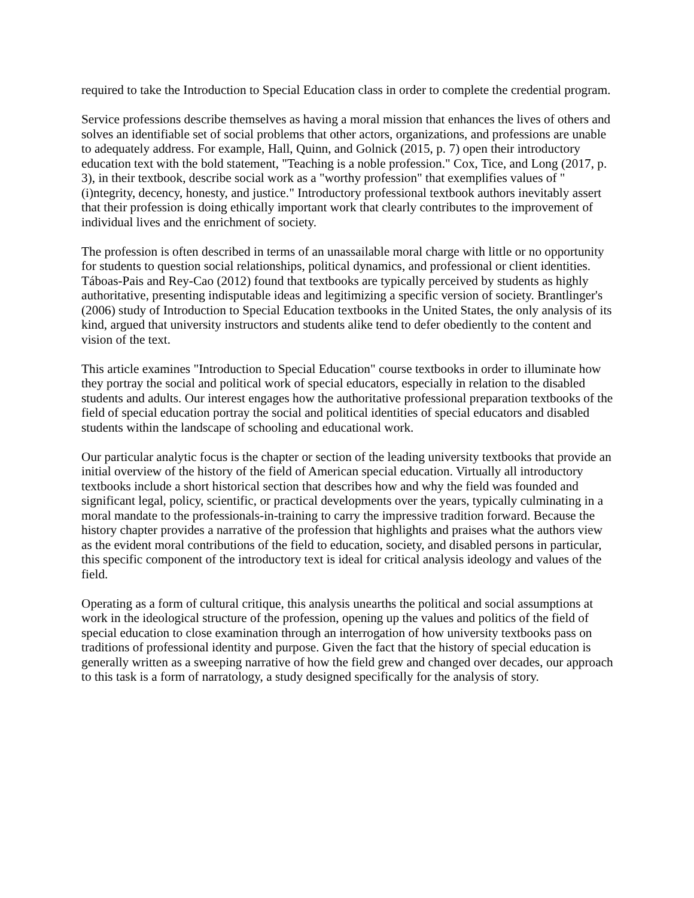required to take the Introduction to Special Education class in order to complete the credential program.
Service professions describe themselves as having a moral mission that enhances the lives of others and solves an identifiable set of social problems that other actors, organizations, and professions are unable to adequately address. For example, Hall, Quinn, and Golnick (2015, p. 7) open their introductory education text with the bold statement, "Teaching is a noble profession." Cox, Tice, and Long (2017, p. 3), in their textbook, describe social work as a "worthy profession" that exemplifies values of "(i)ntegrity, decency, honesty, and justice." Introductory professional textbook authors inevitably assert that their profession is doing ethically important work that clearly contributes to the improvement of individual lives and the enrichment of society.
The profession is often described in terms of an unassailable moral charge with little or no opportunity for students to question social relationships, political dynamics, and professional or client identities. Táboas-Pais and Rey-Cao (2012) found that textbooks are typically perceived by students as highly authoritative, presenting indisputable ideas and legitimizing a specific version of society. Brantlinger's (2006) study of Introduction to Special Education textbooks in the United States, the only analysis of its kind, argued that university instructors and students alike tend to defer obediently to the content and vision of the text.
This article examines "Introduction to Special Education" course textbooks in order to illuminate how they portray the social and political work of special educators, especially in relation to the disabled students and adults. Our interest engages how the authoritative professional preparation textbooks of the field of special education portray the social and political identities of special educators and disabled students within the landscape of schooling and educational work.
Our particular analytic focus is the chapter or section of the leading university textbooks that provide an initial overview of the history of the field of American special education. Virtually all introductory textbooks include a short historical section that describes how and why the field was founded and significant legal, policy, scientific, or practical developments over the years, typically culminating in a moral mandate to the professionals-in-training to carry the impressive tradition forward. Because the history chapter provides a narrative of the profession that highlights and praises what the authors view as the evident moral contributions of the field to education, society, and disabled persons in particular, this specific component of the introductory text is ideal for critical analysis ideology and values of the field.
Operating as a form of cultural critique, this analysis unearths the political and social assumptions at work in the ideological structure of the profession, opening up the values and politics of the field of special education to close examination through an interrogation of how university textbooks pass on traditions of professional identity and purpose. Given the fact that the history of special education is generally written as a sweeping narrative of how the field grew and changed over decades, our approach to this task is a form of narratology, a study designed specifically for the analysis of story.